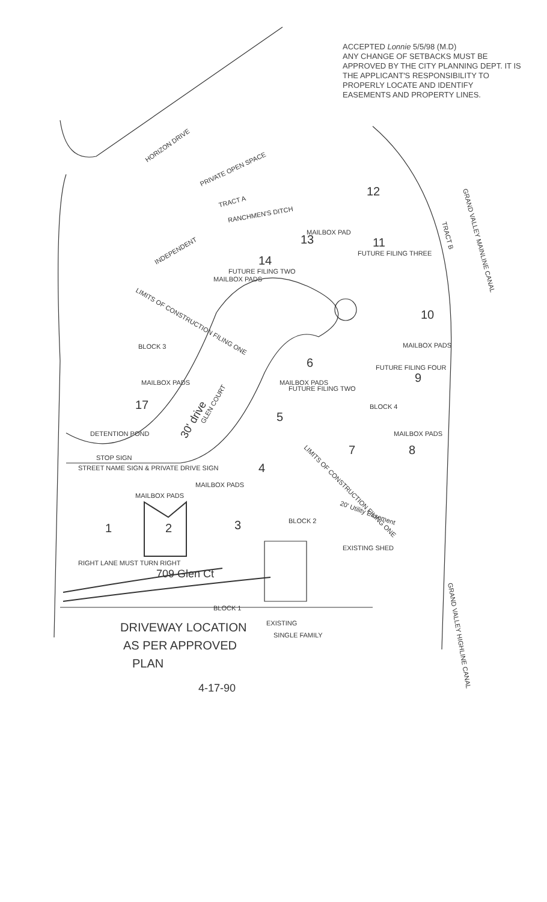HORIZON DRIVE
PRIVATE OPEN SPACE
TRACT A
RANCHMEN'S DITCH
INDEPENDENT
GRAND VALLEY MAINLINE CANAL
TRACT B
13
12
11
14
MAILBOX PAD
FUTURE FILING THREE
FUTURE FILING TWO
MAILBOX PADS
LIMITS OF CONSTRUCTION FILING ONE
BLOCK 3
10
MAILBOX PADS
FUTURE FILING FOUR
9
6
MAILBOX PADS
FUTURE FILING TWO
5
MAILBOX PADS
17
BLOCK 4
MAILBOX PADS
7
8
GLEN COURT
DETENTION POND
STOP SIGN
STREET NAME SIGN & PRIVATE DRIVE SIGN
4
MAILBOX PADS
MAILBOX PADS
1
2
3
BLOCK 2
LIMITS OF CONSTRUCTION FILING ONE
20' Utility Easement
EXISTING SHED
RIGHT LANE MUST TURN RIGHT
BLOCK 1
EXISTING
SINGLE FAMILY
GRAND VALLEY HIGHLINE CANAL
30' drive
709 Glen Ct
DRIVEWAY LOCATION
AS PER APPROVED
PLAN
4-17-90
ACCEPTED Lonnie 5/5/98 (M.D)
ANY CHANGE OF SETBACKS MUST BE APPROVED BY THE CITY PLANNING DEPT. IT IS THE APPLICANT'S RESPONSIBILITY TO PROPERLY LOCATE AND IDENTIFY EASEMENTS AND PROPERTY LINES.